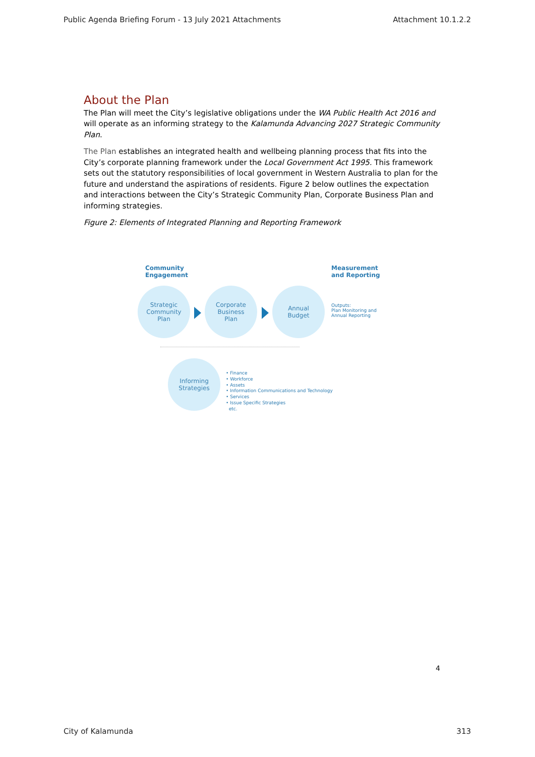Public Agenda Briefing Forum - 13 July 2021 Attachments Attachment 10.1.2.2
About the Plan
The Plan will meet the City’s legislative obligations under the WA Public Health Act 2016 and will operate as an informing strategy to the Kalamunda Advancing 2027 Strategic Community Plan.
The Plan establishes an integrated health and wellbeing planning process that fits into the City’s corporate planning framework under the Local Government Act 1995. This framework sets out the statutory responsibilities of local government in Western Australia to plan for the future and understand the aspirations of residents. Figure 2 below outlines the expectation and interactions between the City’s Strategic Community Plan, Corporate Business Plan and informing strategies.
Figure 2: Elements of Integrated Planning and Reporting Framework
Community
Engagement
Measurement
and Reporting
Strategic
Community
Plan
Corporate
Business
Plan
Annual
Budget
Outputs:
Plan Monitoring and
Annual Reporting
Informing
Strategies
• Finance
• Workforce
• Assets
• Information Communications and Technology
• Services
• Issue Specific Strategies
etc.
4
City of Kalamunda 313